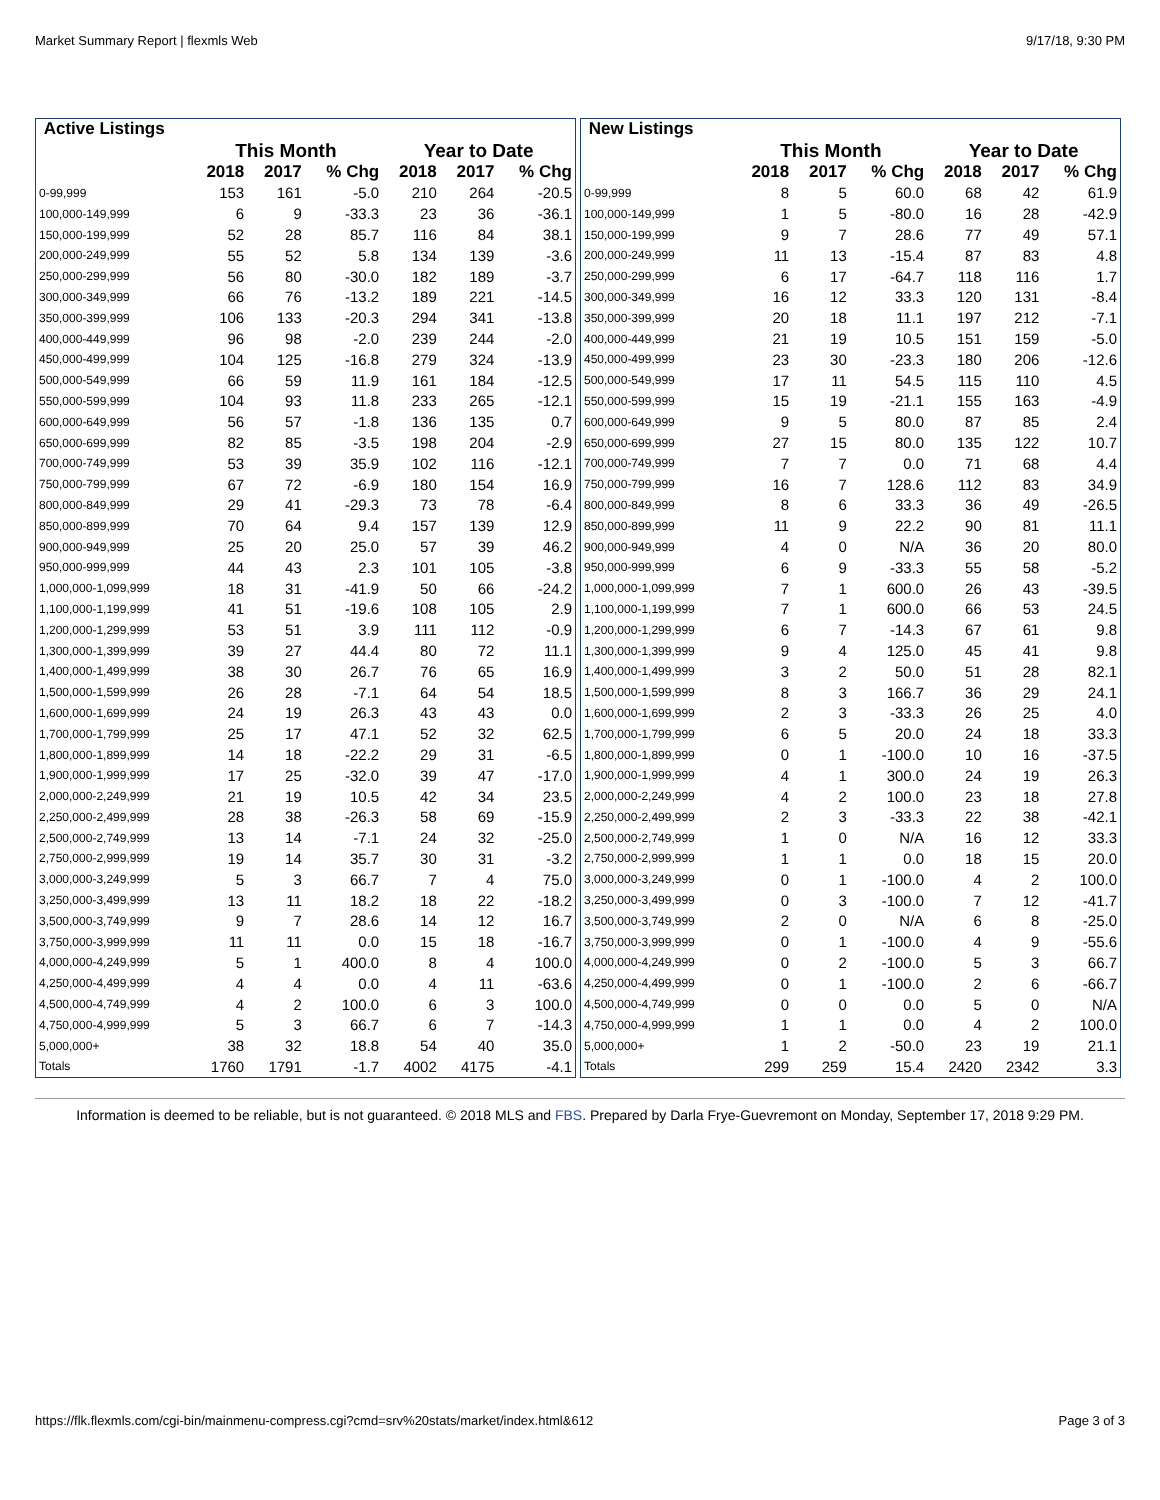Market Summary Report | flexmls Web 9/17/18, 9:30 PM
| Active Listings | | | | | | |
| --- | --- | --- | --- | --- | --- | --- |
| | This Month | | | Year to Date | | |
| | 2018 | 2017 | % Chg | 2018 | 2017 | % Chg |
| 0-99,999 | 153 | 161 | -5.0 | 210 | 264 | -20.5 |
| 100,000-149,999 | 6 | 9 | -33.3 | 23 | 36 | -36.1 |
| 150,000-199,999 | 52 | 28 | 85.7 | 116 | 84 | 38.1 |
| 200,000-249,999 | 55 | 52 | 5.8 | 134 | 139 | -3.6 |
| 250,000-299,999 | 56 | 80 | -30.0 | 182 | 189 | -3.7 |
| 300,000-349,999 | 66 | 76 | -13.2 | 189 | 221 | -14.5 |
| 350,000-399,999 | 106 | 133 | -20.3 | 294 | 341 | -13.8 |
| 400,000-449,999 | 96 | 98 | -2.0 | 239 | 244 | -2.0 |
| 450,000-499,999 | 104 | 125 | -16.8 | 279 | 324 | -13.9 |
| 500,000-549,999 | 66 | 59 | 11.9 | 161 | 184 | -12.5 |
| 550,000-599,999 | 104 | 93 | 11.8 | 233 | 265 | -12.1 |
| 600,000-649,999 | 56 | 57 | -1.8 | 136 | 135 | 0.7 |
| 650,000-699,999 | 82 | 85 | -3.5 | 198 | 204 | -2.9 |
| 700,000-749,999 | 53 | 39 | 35.9 | 102 | 116 | -12.1 |
| 750,000-799,999 | 67 | 72 | -6.9 | 180 | 154 | 16.9 |
| 800,000-849,999 | 29 | 41 | -29.3 | 73 | 78 | -6.4 |
| 850,000-899,999 | 70 | 64 | 9.4 | 157 | 139 | 12.9 |
| 900,000-949,999 | 25 | 20 | 25.0 | 57 | 39 | 46.2 |
| 950,000-999,999 | 44 | 43 | 2.3 | 101 | 105 | -3.8 |
| 1,000,000-1,099,999 | 18 | 31 | -41.9 | 50 | 66 | -24.2 |
| 1,100,000-1,199,999 | 41 | 51 | -19.6 | 108 | 105 | 2.9 |
| 1,200,000-1,299,999 | 53 | 51 | 3.9 | 111 | 112 | -0.9 |
| 1,300,000-1,399,999 | 39 | 27 | 44.4 | 80 | 72 | 11.1 |
| 1,400,000-1,499,999 | 38 | 30 | 26.7 | 76 | 65 | 16.9 |
| 1,500,000-1,599,999 | 26 | 28 | -7.1 | 64 | 54 | 18.5 |
| 1,600,000-1,699,999 | 24 | 19 | 26.3 | 43 | 43 | 0.0 |
| 1,700,000-1,799,999 | 25 | 17 | 47.1 | 52 | 32 | 62.5 |
| 1,800,000-1,899,999 | 14 | 18 | -22.2 | 29 | 31 | -6.5 |
| 1,900,000-1,999,999 | 17 | 25 | -32.0 | 39 | 47 | -17.0 |
| 2,000,000-2,249,999 | 21 | 19 | 10.5 | 42 | 34 | 23.5 |
| 2,250,000-2,499,999 | 28 | 38 | -26.3 | 58 | 69 | -15.9 |
| 2,500,000-2,749,999 | 13 | 14 | -7.1 | 24 | 32 | -25.0 |
| 2,750,000-2,999,999 | 19 | 14 | 35.7 | 30 | 31 | -3.2 |
| 3,000,000-3,249,999 | 5 | 3 | 66.7 | 7 | 4 | 75.0 |
| 3,250,000-3,499,999 | 13 | 11 | 18.2 | 18 | 22 | -18.2 |
| 3,500,000-3,749,999 | 9 | 7 | 28.6 | 14 | 12 | 16.7 |
| 3,750,000-3,999,999 | 11 | 11 | 0.0 | 15 | 18 | -16.7 |
| 4,000,000-4,249,999 | 5 | 1 | 400.0 | 8 | 4 | 100.0 |
| 4,250,000-4,499,999 | 4 | 4 | 0.0 | 4 | 11 | -63.6 |
| 4,500,000-4,749,999 | 4 | 2 | 100.0 | 6 | 3 | 100.0 |
| 4,750,000-4,999,999 | 5 | 3 | 66.7 | 6 | 7 | -14.3 |
| 5,000,000+ | 38 | 32 | 18.8 | 54 | 40 | 35.0 |
| Totals | 1760 | 1791 | -1.7 | 4002 | 4175 | -4.1 |
| New Listings | | | | | | |
| --- | --- | --- | --- | --- | --- | --- |
| | This Month | | | Year to Date | | |
| | 2018 | 2017 | % Chg | 2018 | 2017 | % Chg |
| 0-99,999 | 8 | 5 | 60.0 | 68 | 42 | 61.9 |
| 100,000-149,999 | 1 | 5 | -80.0 | 16 | 28 | -42.9 |
| 150,000-199,999 | 9 | 7 | 28.6 | 77 | 49 | 57.1 |
| 200,000-249,999 | 11 | 13 | -15.4 | 87 | 83 | 4.8 |
| 250,000-299,999 | 6 | 17 | -64.7 | 118 | 116 | 1.7 |
| 300,000-349,999 | 16 | 12 | 33.3 | 120 | 131 | -8.4 |
| 350,000-399,999 | 20 | 18 | 11.1 | 197 | 212 | -7.1 |
| 400,000-449,999 | 21 | 19 | 10.5 | 151 | 159 | -5.0 |
| 450,000-499,999 | 23 | 30 | -23.3 | 180 | 206 | -12.6 |
| 500,000-549,999 | 17 | 11 | 54.5 | 115 | 110 | 4.5 |
| 550,000-599,999 | 15 | 19 | -21.1 | 155 | 163 | -4.9 |
| 600,000-649,999 | 9 | 5 | 80.0 | 87 | 85 | 2.4 |
| 650,000-699,999 | 27 | 15 | 80.0 | 135 | 122 | 10.7 |
| 700,000-749,999 | 7 | 7 | 0.0 | 71 | 68 | 4.4 |
| 750,000-799,999 | 16 | 7 | 128.6 | 112 | 83 | 34.9 |
| 800,000-849,999 | 8 | 6 | 33.3 | 36 | 49 | -26.5 |
| 850,000-899,999 | 11 | 9 | 22.2 | 90 | 81 | 11.1 |
| 900,000-949,999 | 4 | 0 | N/A | 36 | 20 | 80.0 |
| 950,000-999,999 | 6 | 9 | -33.3 | 55 | 58 | -5.2 |
| 1,000,000-1,099,999 | 7 | 1 | 600.0 | 26 | 43 | -39.5 |
| 1,100,000-1,199,999 | 7 | 1 | 600.0 | 66 | 53 | 24.5 |
| 1,200,000-1,299,999 | 6 | 7 | -14.3 | 67 | 61 | 9.8 |
| 1,300,000-1,399,999 | 9 | 4 | 125.0 | 45 | 41 | 9.8 |
| 1,400,000-1,499,999 | 3 | 2 | 50.0 | 51 | 28 | 82.1 |
| 1,500,000-1,599,999 | 8 | 3 | 166.7 | 36 | 29 | 24.1 |
| 1,600,000-1,699,999 | 2 | 3 | -33.3 | 26 | 25 | 4.0 |
| 1,700,000-1,799,999 | 6 | 5 | 20.0 | 24 | 18 | 33.3 |
| 1,800,000-1,899,999 | 0 | 1 | -100.0 | 10 | 16 | -37.5 |
| 1,900,000-1,999,999 | 4 | 1 | 300.0 | 24 | 19 | 26.3 |
| 2,000,000-2,249,999 | 4 | 2 | 100.0 | 23 | 18 | 27.8 |
| 2,250,000-2,499,999 | 2 | 3 | -33.3 | 22 | 38 | -42.1 |
| 2,500,000-2,749,999 | 1 | 0 | N/A | 16 | 12 | 33.3 |
| 2,750,000-2,999,999 | 1 | 1 | 0.0 | 18 | 15 | 20.0 |
| 3,000,000-3,249,999 | 0 | 1 | -100.0 | 4 | 2 | 100.0 |
| 3,250,000-3,499,999 | 0 | 3 | -100.0 | 7 | 12 | -41.7 |
| 3,500,000-3,749,999 | 2 | 0 | N/A | 6 | 8 | -25.0 |
| 3,750,000-3,999,999 | 0 | 1 | -100.0 | 4 | 9 | -55.6 |
| 4,000,000-4,249,999 | 0 | 2 | -100.0 | 5 | 3 | 66.7 |
| 4,250,000-4,499,999 | 0 | 1 | -100.0 | 2 | 6 | -66.7 |
| 4,500,000-4,749,999 | 0 | 0 | 0.0 | 5 | 0 | N/A |
| 4,750,000-4,999,999 | 1 | 1 | 0.0 | 4 | 2 | 100.0 |
| 5,000,000+ | 1 | 2 | -50.0 | 23 | 19 | 21.1 |
| Totals | 299 | 259 | 15.4 | 2420 | 2342 | 3.3 |
Information is deemed to be reliable, but is not guaranteed. © 2018 MLS and FBS. Prepared by Darla Frye-Guevremont on Monday, September 17, 2018 9:29 PM.
https://flk.flexmls.com/cgi-bin/mainmenu-compress.cgi?cmd=srv%20stats/market/index.html&612 Page 3 of 3